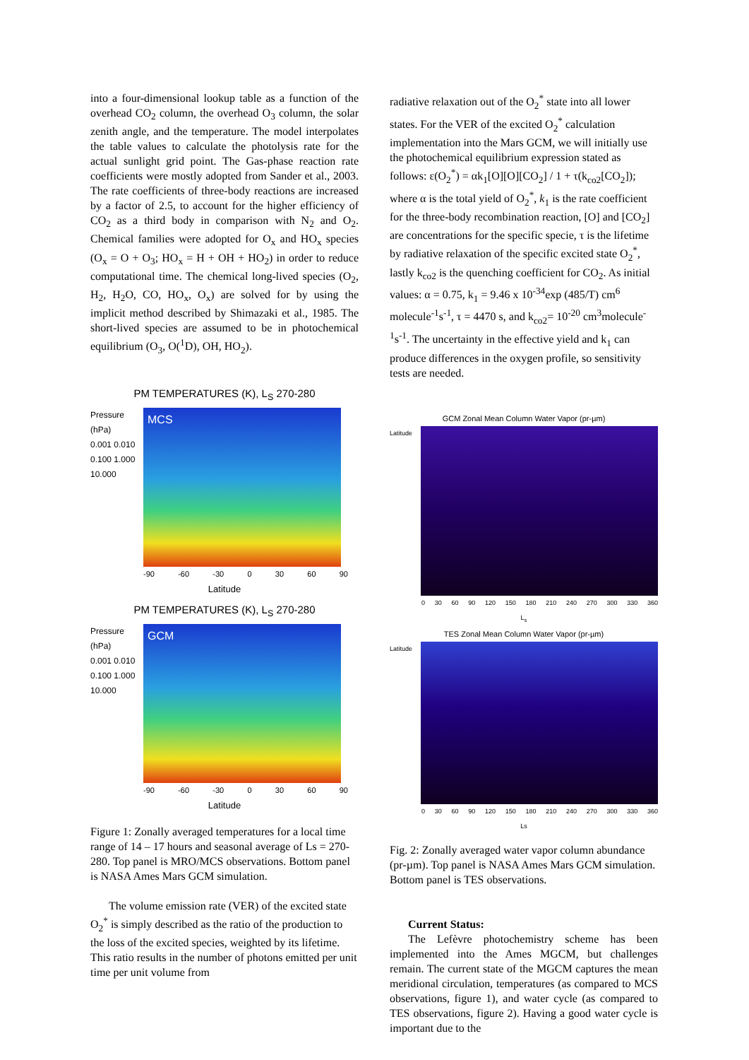into a four-dimensional lookup table as a function of the overhead CO<sub>2</sub> column, the overhead O<sub>3</sub> column, the solar zenith angle, and the temperature. The model interpolates the table values to calculate the photolysis rate for the actual sunlight grid point. The Gas-phase reaction rate coefficients were mostly adopted from Sander et al., 2003. The rate coefficients of three-body reactions are increased by a factor of 2.5, to account for the higher efficiency of CO<sub>2</sub> as a third body in comparison with N<sub>2</sub> and O<sub>2</sub>. Chemical families were adopted for O<sub>x</sub> and HO<sub>x</sub> species (O<sub>x</sub> = O + O<sub>3</sub>; HO<sub>x</sub> = H + OH + HO<sub>2</sub>) in order to reduce computational time. The chemical long-lived species (O<sub>2</sub>, H<sub>2</sub>, H<sub>2</sub>O, CO, HO<sub>x</sub>, O<sub>x</sub>) are solved for by using the implicit method described by Shimazaki et al., 1985. The short-lived species are assumed to be in photochemical equilibrium (O<sub>3</sub>, O(<sup>1</sup>D), OH, HO<sub>2</sub>).
PM TEMPERATURES (K), L<sub>S</sub> 270-280
Pressure (hPa)
0.001 0.010 0.100 1.000 10.000
MCS
-90 -60 -30 0 30 60 90
Latitude
PM TEMPERATURES (K), L<sub>S</sub> 270-280
Pressure (hPa)
0.001 0.010 0.100 1.000 10.000
GCM
-90 -60 -30 0 30 60 90
Latitude
Figure 1: Zonally averaged temperatures for a local time range of 14 – 17 hours and seasonal average of Ls = 270-280. Top panel is MRO/MCS observations. Bottom panel is NASA Ames Mars GCM simulation.
The volume emission rate (VER) of the excited state O<sub>2</sub><sup>*</sup> is simply described as the ratio of the production to the loss of the excited species, weighted by its lifetime. This ratio results in the number of photons emitted per unit time per unit volume from
radiative relaxation out of the O<sub>2</sub><sup>*</sup> state into all lower states. For the VER of the excited O<sub>2</sub><sup>*</sup> calculation implementation into the Mars GCM, we will initially use the photochemical equilibrium expression stated as follows: ε(O<sub>2</sub><sup>*</sup>) = αk<sub>1</sub>[O][O][CO<sub>2</sub>] / 1 + τ(k<sub>co2</sub>[CO<sub>2</sub>]); where α is the total yield of O<sub>2</sub><sup>*</sup>, k<sub>1</sub> is the rate coefficient for the three-body recombination reaction, [O] and [CO<sub>2</sub>] are concentrations for the specific specie, τ is the lifetime by radiative relaxation of the specific excited state O<sub>2</sub><sup>*</sup>, lastly k<sub>co2</sub> is the quenching coefficient for CO<sub>2</sub>. As initial values: α = 0.75, k<sub>1</sub> = 9.46 x 10<sup>-34</sup>exp (485/T) cm<sup>6</sup> molecule<sup>-1</sup>s<sup>-1</sup>, τ = 4470 s, and k<sub>co2</sub>= 10<sup>-20</sup> cm<sup>3</sup>molecule<sup>-1</sup>s<sup>-1</sup>. The uncertainty in the effective yield and k<sub>1</sub> can produce differences in the oxygen profile, so sensitivity tests are needed.
GCM Zonal Mean Column Water Vapor (pr-µm)
Latitude
0 30 60 90 120 150 180 210 240 270 300 330 360
L<sub>s</sub>
TES Zonal Mean Column Water Vapor (pr-µm)
Latitude
0 30 60 90 120 150 180 210 240 270 300 330 360
Ls
Fig. 2: Zonally averaged water vapor column abundance (pr-µm). Top panel is NASA Ames Mars GCM simulation. Bottom panel is TES observations.
Current Status:
The Lefèvre photochemistry scheme has been implemented into the Ames MGCM, but challenges remain. The current state of the MGCM captures the mean meridional circulation, temperatures (as compared to MCS observations, figure 1), and water cycle (as compared to TES observations, figure 2). Having a good water cycle is important due to the